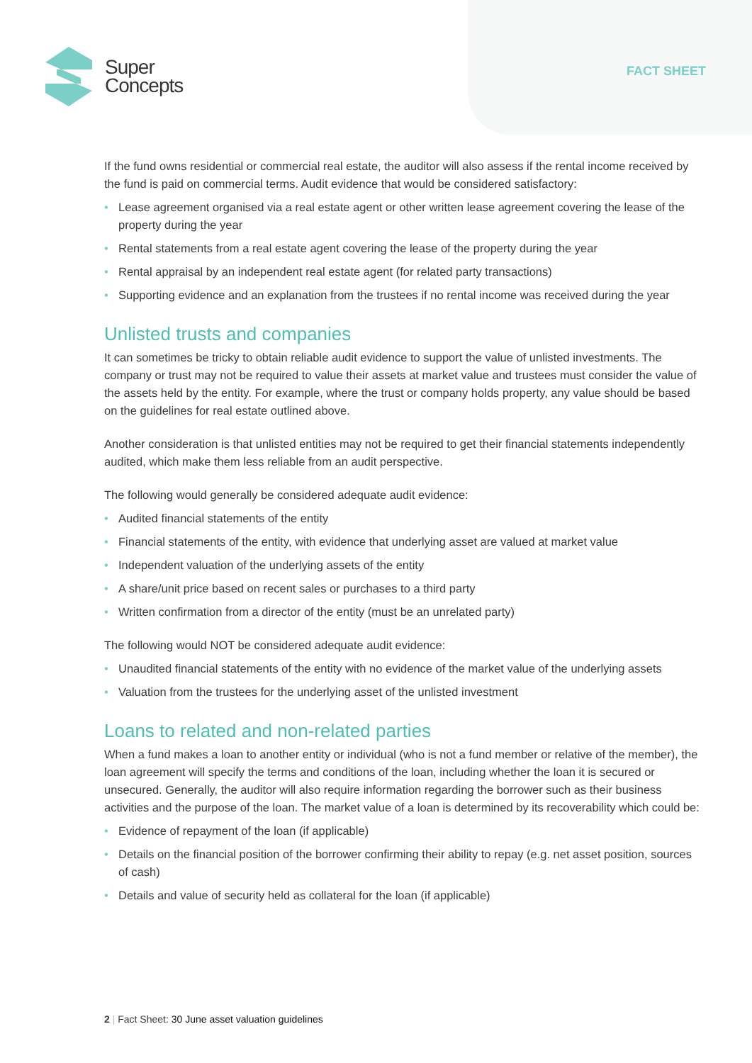Super
Concepts
FACT SHEET
If the fund owns residential or commercial real estate, the auditor will also assess if the rental income received by the fund is paid on commercial terms. Audit evidence that would be considered satisfactory:
• Lease agreement organised via a real estate agent or other written lease agreement covering the lease of the property during the year
• Rental statements from a real estate agent covering the lease of the property during the year
• Rental appraisal by an independent real estate agent (for related party transactions)
• Supporting evidence and an explanation from the trustees if no rental income was received during the year
Unlisted trusts and companies
It can sometimes be tricky to obtain reliable audit evidence to support the value of unlisted investments. The company or trust may not be required to value their assets at market value and trustees must consider the value of the assets held by the entity. For example, where the trust or company holds property, any value should be based on the guidelines for real estate outlined above.
Another consideration is that unlisted entities may not be required to get their financial statements independently audited, which make them less reliable from an audit perspective.
The following would generally be considered adequate audit evidence:
• Audited financial statements of the entity
• Financial statements of the entity, with evidence that underlying asset are valued at market value
• Independent valuation of the underlying assets of the entity
• A share/unit price based on recent sales or purchases to a third party
• Written confirmation from a director of the entity (must be an unrelated party)
The following would NOT be considered adequate audit evidence:
• Unaudited financial statements of the entity with no evidence of the market value of the underlying assets
• Valuation from the trustees for the underlying asset of the unlisted investment
Loans to related and non-related parties
When a fund makes a loan to another entity or individual (who is not a fund member or relative of the member), the loan agreement will specify the terms and conditions of the loan, including whether the loan it is secured or unsecured. Generally, the auditor will also require information regarding the borrower such as their business activities and the purpose of the loan. The market value of a loan is determined by its recoverability which could be:
• Evidence of repayment of the loan (if applicable)
• Details on the financial position of the borrower confirming their ability to repay (e.g. net asset position, sources of cash)
• Details and value of security held as collateral for the loan (if applicable)
2 | Fact Sheet: 30 June asset valuation guidelines